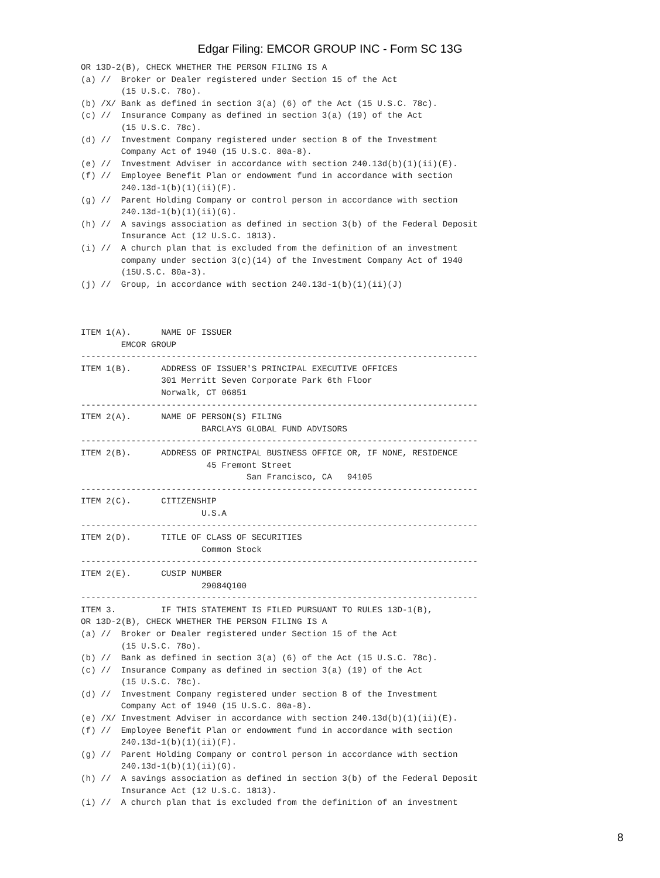Edgar Filing: EMCOR GROUP INC - Form SC 13G
OR 13D-2(B), CHECK WHETHER THE PERSON FILING IS A
(a) //  Broker or Dealer registered under Section 15 of the Act
        (15 U.S.C. 78o).
(b) /X/ Bank as defined in section 3(a) (6) of the Act (15 U.S.C. 78c).
(c) //  Insurance Company as defined in section 3(a) (19) of the Act
        (15 U.S.C. 78c).
(d) //  Investment Company registered under section 8 of the Investment
        Company Act of 1940 (15 U.S.C. 80a-8).
(e) //  Investment Adviser in accordance with section 240.13d(b)(1)(ii)(E).
(f) //  Employee Benefit Plan or endowment fund in accordance with section
        240.13d-1(b)(1)(ii)(F).
(g) //  Parent Holding Company or control person in accordance with section
        240.13d-1(b)(1)(ii)(G).
(h) //  A savings association as defined in section 3(b) of the Federal Deposit
        Insurance Act (12 U.S.C. 1813).
(i) //  A church plan that is excluded from the definition of an investment
        company under section 3(c)(14) of the Investment Company Act of 1940
        (15U.S.C. 80a-3).
(j) //  Group, in accordance with section 240.13d-1(b)(1)(ii)(J)



ITEM 1(A).      NAME OF ISSUER
        EMCOR GROUP
-------------------------------------------------------------------------------
ITEM 1(B).      ADDRESS OF ISSUER'S PRINCIPAL EXECUTIVE OFFICES
                301 Merritt Seven Corporate Park 6th Floor
                Norwalk, CT 06851
-------------------------------------------------------------------------------
ITEM 2(A).      NAME OF PERSON(S) FILING
                        BARCLAYS GLOBAL FUND ADVISORS
-------------------------------------------------------------------------------
ITEM 2(B).      ADDRESS OF PRINCIPAL BUSINESS OFFICE OR, IF NONE, RESIDENCE
                         45 Fremont Street
                                 San Francisco, CA   94105
-------------------------------------------------------------------------------
ITEM 2(C).      CITIZENSHIP
                        U.S.A
-------------------------------------------------------------------------------
ITEM 2(D).      TITLE OF CLASS OF SECURITIES
                        Common Stock
-------------------------------------------------------------------------------
ITEM 2(E).      CUSIP NUMBER
                        29084Q100
-------------------------------------------------------------------------------
ITEM 3.         IF THIS STATEMENT IS FILED PURSUANT TO RULES 13D-1(B),
OR 13D-2(B), CHECK WHETHER THE PERSON FILING IS A
(a) //  Broker or Dealer registered under Section 15 of the Act
        (15 U.S.C. 78o).
(b) //  Bank as defined in section 3(a) (6) of the Act (15 U.S.C. 78c).
(c) //  Insurance Company as defined in section 3(a) (19) of the Act
        (15 U.S.C. 78c).
(d) //  Investment Company registered under section 8 of the Investment
        Company Act of 1940 (15 U.S.C. 80a-8).
(e) /X/ Investment Adviser in accordance with section 240.13d(b)(1)(ii)(E).
(f) //  Employee Benefit Plan or endowment fund in accordance with section
        240.13d-1(b)(1)(ii)(F).
(g) //  Parent Holding Company or control person in accordance with section
        240.13d-1(b)(1)(ii)(G).
(h) //  A savings association as defined in section 3(b) of the Federal Deposit
        Insurance Act (12 U.S.C. 1813).
(i) //  A church plan that is excluded from the definition of an investment
8